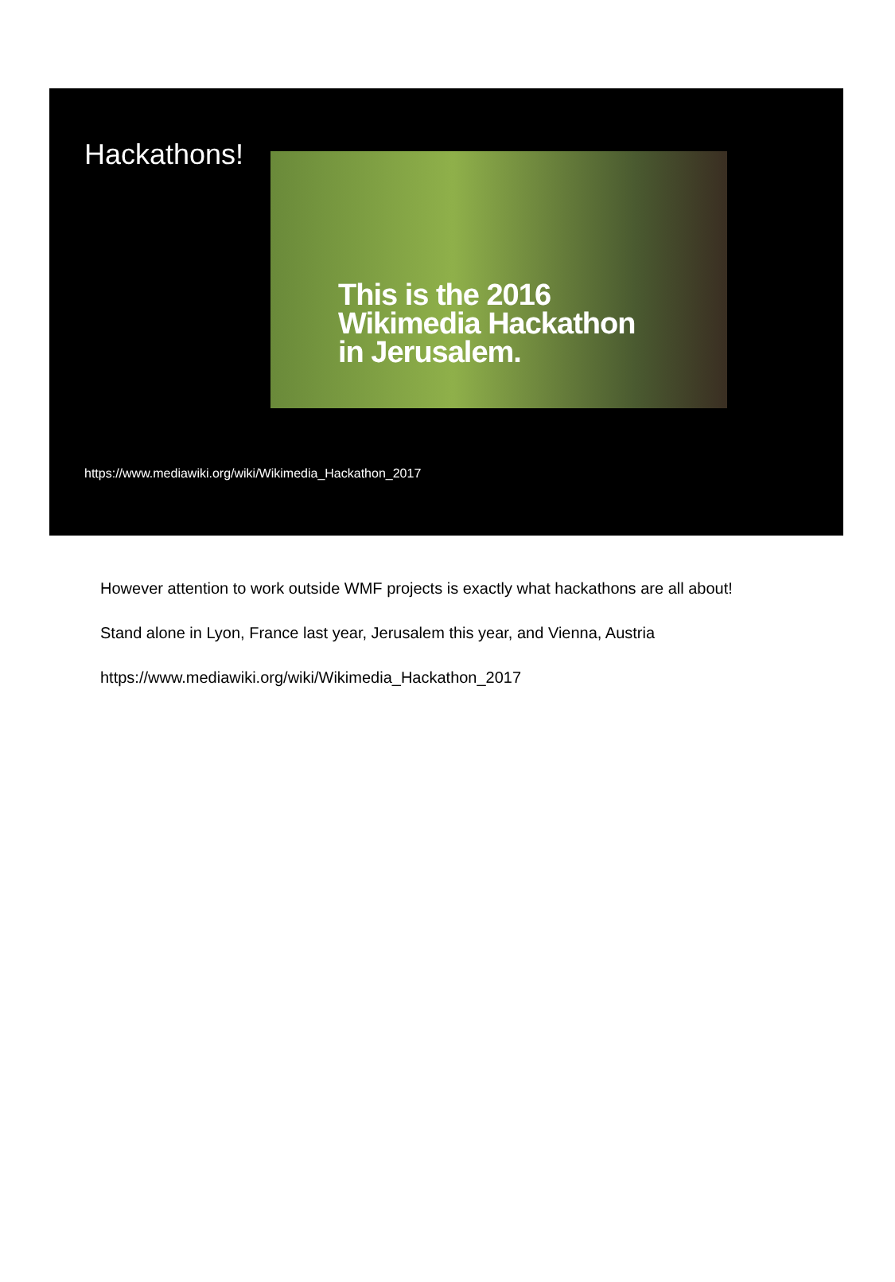Hackathons!
This is the 2016
Wikimedia Hackathon
in Jerusalem.
https://www.mediawiki.org/wiki/Wikimedia_Hackathon_2017
However attention to work outside WMF projects is exactly what hackathons are all about!
Stand alone in Lyon, France last year, Jerusalem this year, and Vienna, Austria
https://www.mediawiki.org/wiki/Wikimedia_Hackathon_2017